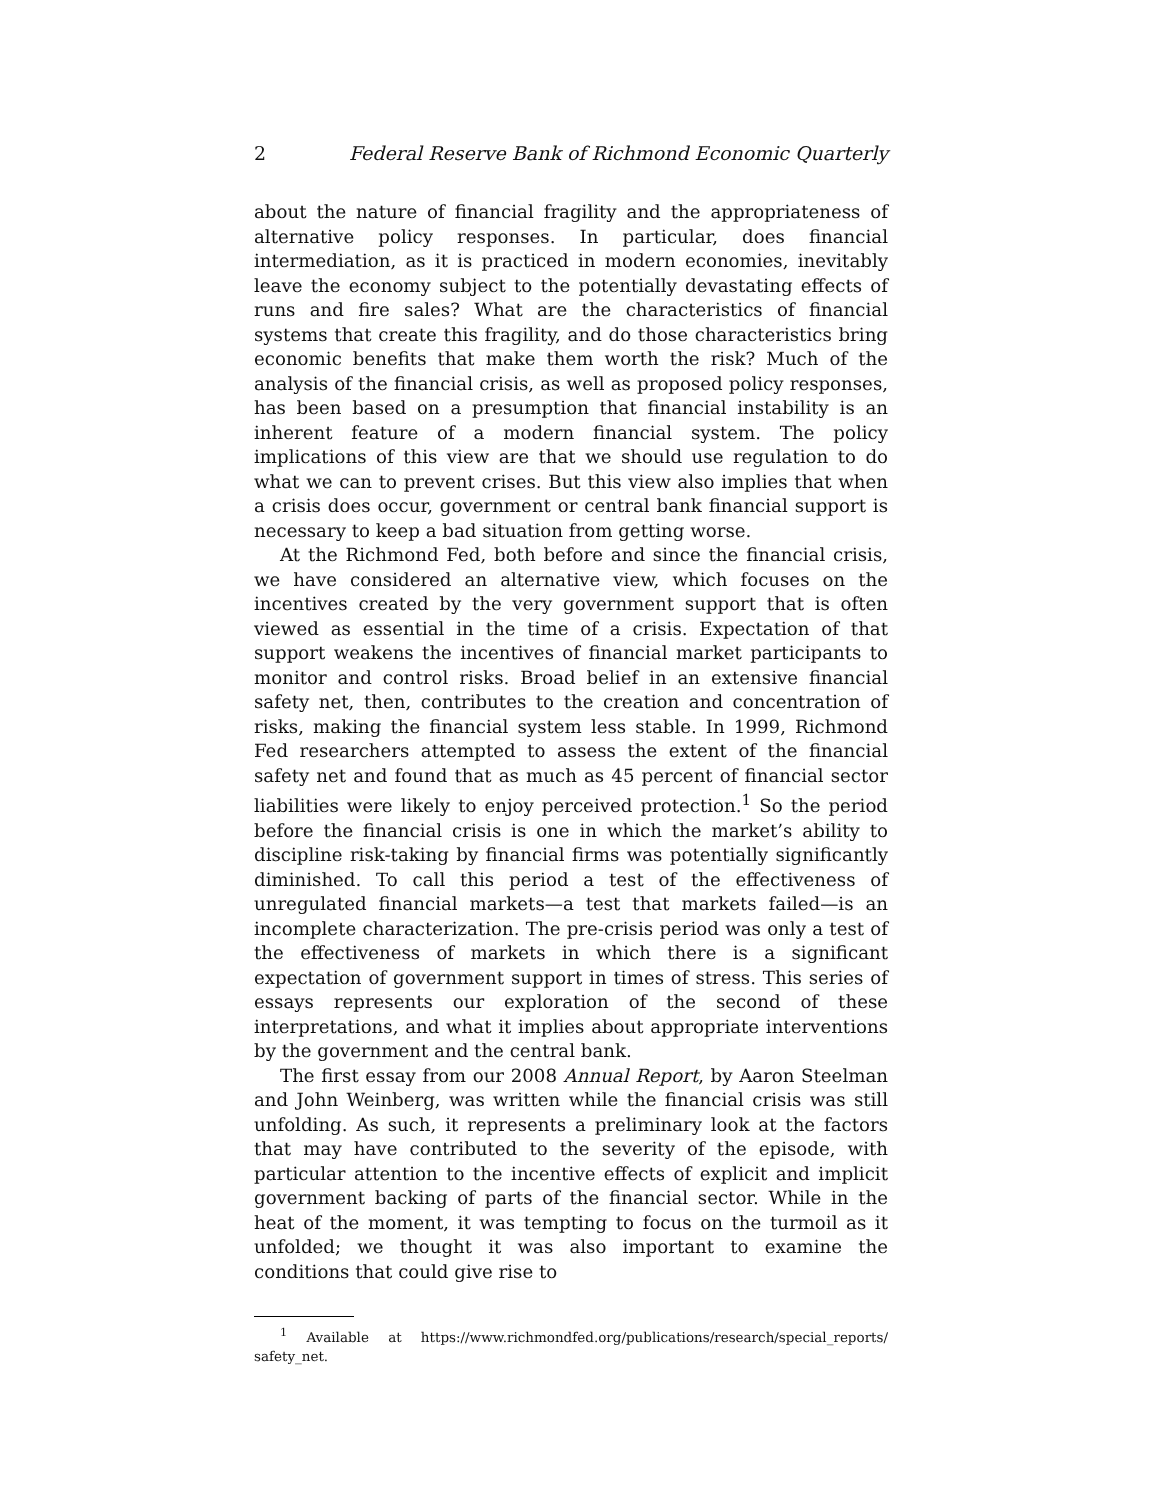2 Federal Reserve Bank of Richmond Economic Quarterly
about the nature of financial fragility and the appropriateness of alternative policy responses. In particular, does financial intermediation, as it is practiced in modern economies, inevitably leave the economy subject to the potentially devastating effects of runs and fire sales? What are the characteristics of financial systems that create this fragility, and do those characteristics bring economic benefits that make them worth the risk? Much of the analysis of the financial crisis, as well as proposed policy responses, has been based on a presumption that financial instability is an inherent feature of a modern financial system. The policy implications of this view are that we should use regulation to do what we can to prevent crises. But this view also implies that when a crisis does occur, government or central bank financial support is necessary to keep a bad situation from getting worse.
At the Richmond Fed, both before and since the financial crisis, we have considered an alternative view, which focuses on the incentives created by the very government support that is often viewed as essential in the time of a crisis. Expectation of that support weakens the incentives of financial market participants to monitor and control risks. Broad belief in an extensive financial safety net, then, contributes to the creation and concentration of risks, making the financial system less stable. In 1999, Richmond Fed researchers attempted to assess the extent of the financial safety net and found that as much as 45 percent of financial sector liabilities were likely to enjoy perceived protection.<sup>1</sup> So the period before the financial crisis is one in which the market’s ability to discipline risk-taking by financial firms was potentially significantly diminished. To call this period a test of the effectiveness of unregulated financial markets—a test that markets failed—is an incomplete characterization. The pre-crisis period was only a test of the effectiveness of markets in which there is a significant expectation of government support in times of stress. This series of essays represents our exploration of the second of these interpretations, and what it implies about appropriate interventions by the government and the central bank.
The first essay from our 2008 Annual Report, by Aaron Steelman and John Weinberg, was written while the financial crisis was still unfolding. As such, it represents a preliminary look at the factors that may have contributed to the severity of the episode, with particular attention to the incentive effects of explicit and implicit government backing of parts of the financial sector. While in the heat of the moment, it was tempting to focus on the turmoil as it unfolded; we thought it was also important to examine the conditions that could give rise to
<sup>1</sup> Available at https://www.richmondfed.org/publications/research/special_reports/ safety_net.